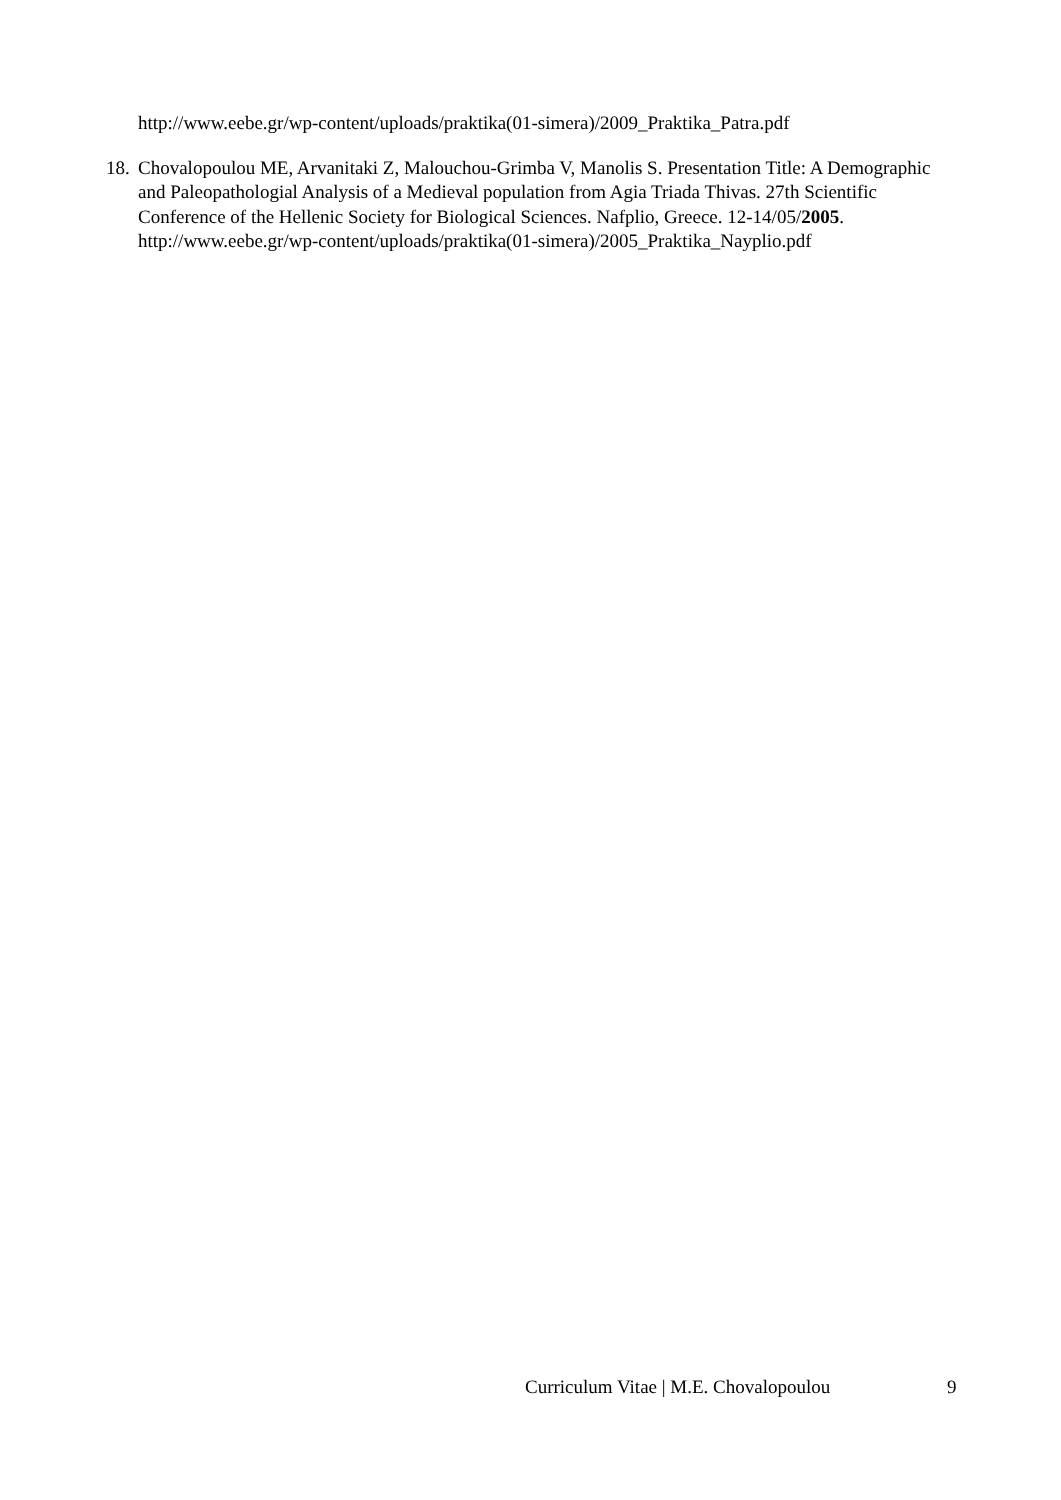http://www.eebe.gr/wp-content/uploads/praktika(01-simera)/2009_Praktika_Patra.pdf
18.
Chovalopoulou ME, Arvanitaki Z, Malouchou-Grimba V, Manolis S. Presentation Title: A Demographic and Paleopathologial Analysis of a Medieval population from Agia Triada Thivas. 27th Scientific Conference of the Hellenic Society for Biological Sciences. Nafplio, Greece. 12-14/05/2005.
http://www.eebe.gr/wp-content/uploads/praktika(01-simera)/2005_Praktika_Nayplio.pdf
Curriculum Vitae | M.E. Chovalopoulou 9